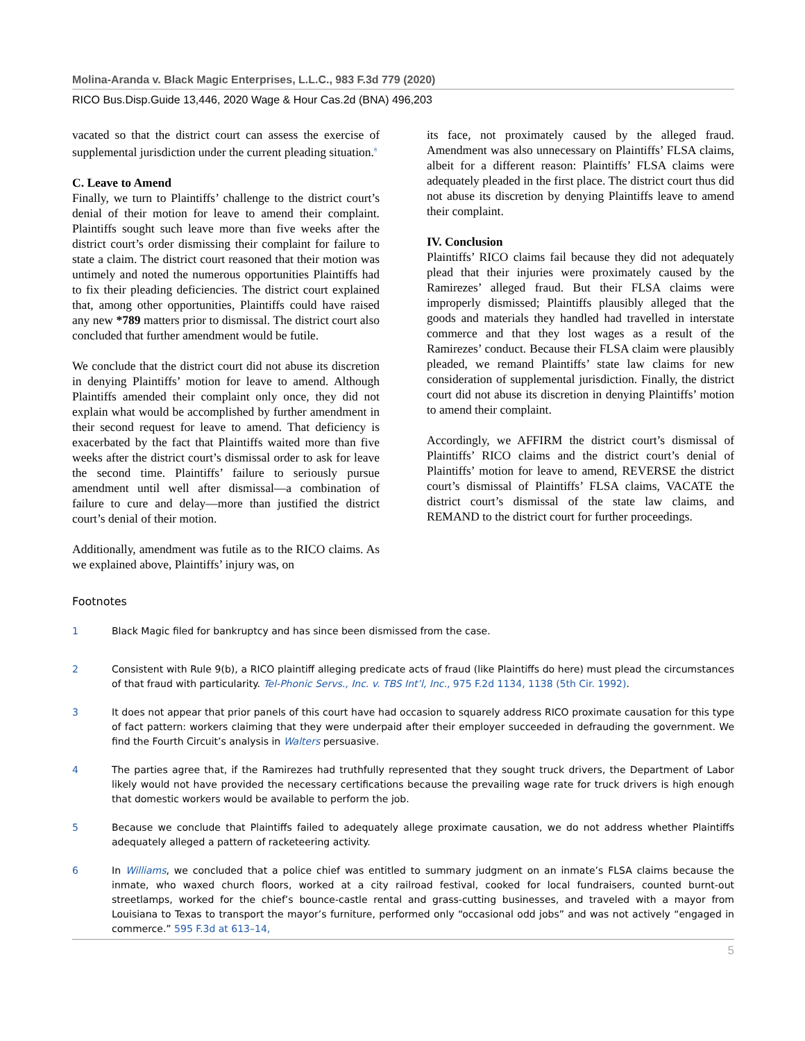Molina-Aranda v. Black Magic Enterprises, L.L.C., 983 F.3d 779 (2020)
RICO Bus.Disp.Guide 13,446, 2020 Wage & Hour Cas.2d (BNA) 496,203
vacated so that the district court can assess the exercise of supplemental jurisdiction under the current pleading situation.<sup>8</sup>
C. Leave to Amend
Finally, we turn to Plaintiffs’ challenge to the district court’s denial of their motion for leave to amend their complaint. Plaintiffs sought such leave more than five weeks after the district court’s order dismissing their complaint for failure to state a claim. The district court reasoned that their motion was untimely and noted the numerous opportunities Plaintiffs had to fix their pleading deficiencies. The district court explained that, among other opportunities, Plaintiffs could have raised any new *789 matters prior to dismissal. The district court also concluded that further amendment would be futile.
We conclude that the district court did not abuse its discretion in denying Plaintiffs’ motion for leave to amend. Although Plaintiffs amended their complaint only once, they did not explain what would be accomplished by further amendment in their second request for leave to amend. That deficiency is exacerbated by the fact that Plaintiffs waited more than five weeks after the district court’s dismissal order to ask for leave the second time. Plaintiffs’ failure to seriously pursue amendment until well after dismissal—a combination of failure to cure and delay—more than justified the district court’s denial of their motion.
Additionally, amendment was futile as to the RICO claims. As we explained above, Plaintiffs’ injury was, on
its face, not proximately caused by the alleged fraud. Amendment was also unnecessary on Plaintiffs’ FLSA claims, albeit for a different reason: Plaintiffs’ FLSA claims were adequately pleaded in the first place. The district court thus did not abuse its discretion by denying Plaintiffs leave to amend their complaint.
IV. Conclusion
Plaintiffs’ RICO claims fail because they did not adequately plead that their injuries were proximately caused by the Ramirezes’ alleged fraud. But their FLSA claims were improperly dismissed; Plaintiffs plausibly alleged that the goods and materials they handled had travelled in interstate commerce and that they lost wages as a result of the Ramirezes’ conduct. Because their FLSA claim were plausibly pleaded, we remand Plaintiffs’ state law claims for new consideration of supplemental jurisdiction. Finally, the district court did not abuse its discretion in denying Plaintiffs’ motion to amend their complaint.
Accordingly, we AFFIRM the district court’s dismissal of Plaintiffs’ RICO claims and the district court’s denial of Plaintiffs’ motion for leave to amend, REVERSE the district court’s dismissal of Plaintiffs’ FLSA claims, VACATE the district court’s dismissal of the state law claims, and REMAND to the district court for further proceedings.
Footnotes
1 Black Magic filed for bankruptcy and has since been dismissed from the case.
2 Consistent with Rule 9(b), a RICO plaintiff alleging predicate acts of fraud (like Plaintiffs do here) must plead the circumstances of that fraud with particularity. Tel-Phonic Servs., Inc. v. TBS Int’l, Inc., 975 F.2d 1134, 1138 (5th Cir. 1992).
3 It does not appear that prior panels of this court have had occasion to squarely address RICO proximate causation for this type of fact pattern: workers claiming that they were underpaid after their employer succeeded in defrauding the government. We find the Fourth Circuit’s analysis in Walters persuasive.
4 The parties agree that, if the Ramirezes had truthfully represented that they sought truck drivers, the Department of Labor likely would not have provided the necessary certifications because the prevailing wage rate for truck drivers is high enough that domestic workers would be available to perform the job.
5 Because we conclude that Plaintiffs failed to adequately allege proximate causation, we do not address whether Plaintiffs adequately alleged a pattern of racketeering activity.
6 In Williams, we concluded that a police chief was entitled to summary judgment on an inmate’s FLSA claims because the inmate, who waxed church floors, worked at a city railroad festival, cooked for local fundraisers, counted burnt-out streetlamps, worked for the chief’s bounce-castle rental and grass-cutting businesses, and traveled with a mayor from Louisiana to Texas to transport the mayor’s furniture, performed only “occasional odd jobs” and was not actively “engaged in commerce.” 595 F.3d at 613–14,
5